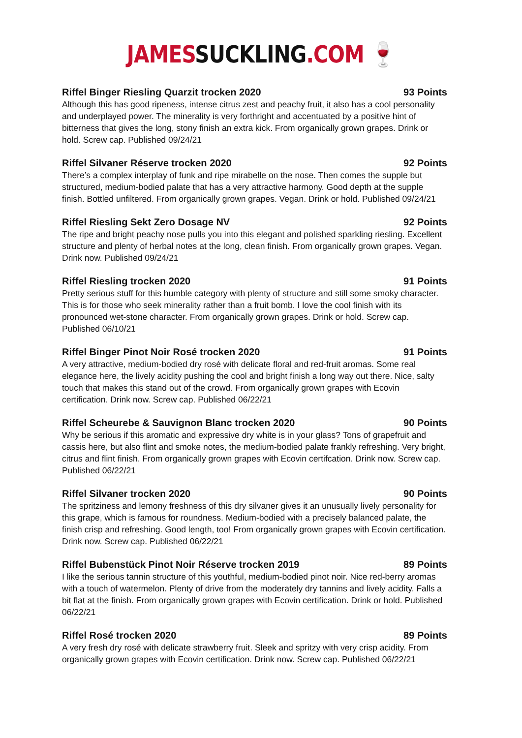JAMESSUCKLING.COM 🍷
Riffel Binger Riesling Quarzit trocken 2020 93 Points
Although this has good ripeness, intense citrus zest and peachy fruit, it also has a cool personality and underplayed power. The minerality is very forthright and accentuated by a positive hint of bitterness that gives the long, stony finish an extra kick. From organically grown grapes. Drink or hold. Screw cap. Published 09/24/21
Riffel Silvaner Réserve trocken 2020 92 Points
There’s a complex interplay of funk and ripe mirabelle on the nose. Then comes the supple but structured, medium-bodied palate that has a very attractive harmony. Good depth at the supple finish. Bottled unfiltered. From organically grown grapes. Vegan. Drink or hold. Published 09/24/21
Riffel Riesling Sekt Zero Dosage NV 92 Points
The ripe and bright peachy nose pulls you into this elegant and polished sparkling riesling. Excellent structure and plenty of herbal notes at the long, clean finish. From organically grown grapes. Vegan. Drink now. Published 09/24/21
Riffel Riesling trocken 2020 91 Points
Pretty serious stuff for this humble category with plenty of structure and still some smoky character. This is for those who seek minerality rather than a fruit bomb. I love the cool finish with its pronounced wet-stone character. From organically grown grapes. Drink or hold. Screw cap. Published 06/10/21
Riffel Binger Pinot Noir Rosé trocken 2020 91 Points
A very attractive, medium-bodied dry rosé with delicate floral and red-fruit aromas. Some real elegance here, the lively acidity pushing the cool and bright finish a long way out there. Nice, salty touch that makes this stand out of the crowd. From organically grown grapes with Ecovin certification. Drink now. Screw cap. Published 06/22/21
Riffel Scheurebe & Sauvignon Blanc trocken 2020 90 Points
Why be serious if this aromatic and expressive dry white is in your glass? Tons of grapefruit and cassis here, but also flint and smoke notes, the medium-bodied palate frankly refreshing. Very bright, citrus and flint finish. From organically grown grapes with Ecovin certifcation. Drink now. Screw cap. Published 06/22/21
Riffel Silvaner trocken 2020 90 Points
The spritziness and lemony freshness of this dry silvaner gives it an unusually lively personality for this grape, which is famous for roundness. Medium-bodied with a precisely balanced palate, the finish crisp and refreshing. Good length, too! From organically grown grapes with Ecovin certification. Drink now. Screw cap. Published 06/22/21
Riffel Bubenstück Pinot Noir Réserve trocken 2019 89 Points
I like the serious tannin structure of this youthful, medium-bodied pinot noir. Nice red-berry aromas with a touch of watermelon. Plenty of drive from the moderately dry tannins and lively acidity. Falls a bit flat at the finish. From organically grown grapes with Ecovin certification. Drink or hold. Published 06/22/21
Riffel Rosé trocken 2020 89 Points
A very fresh dry rosé with delicate strawberry fruit. Sleek and spritzy with very crisp acidity. From organically grown grapes with Ecovin certification. Drink now. Screw cap. Published 06/22/21